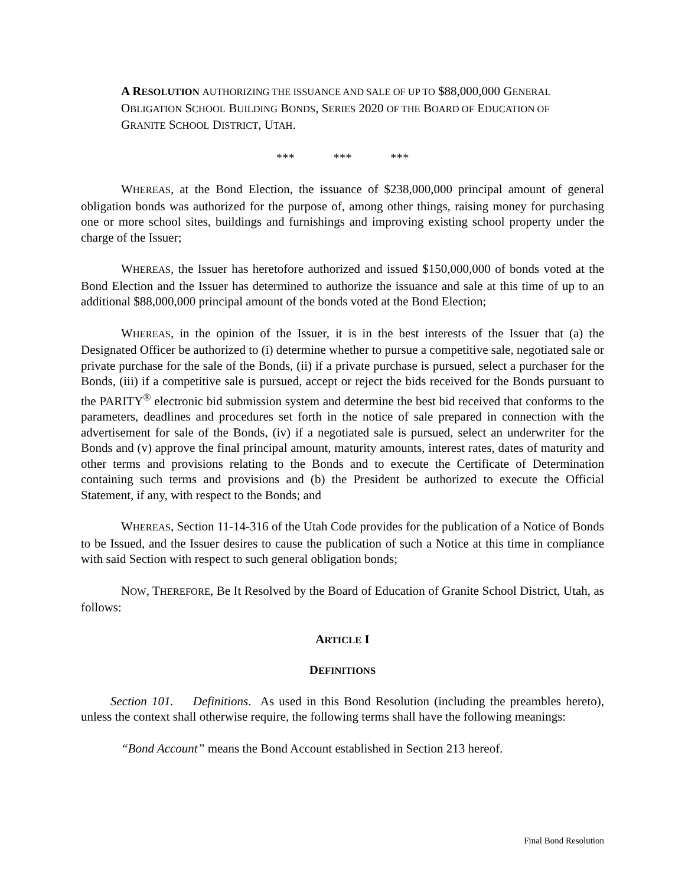A RESOLUTION AUTHORIZING THE ISSUANCE AND SALE OF UP TO $88,000,000 GENERAL OBLIGATION SCHOOL BUILDING BONDS, SERIES 2020 OF THE BOARD OF EDUCATION OF GRANITE SCHOOL DISTRICT, UTAH.
*** *** ***
WHEREAS, at the Bond Election, the issuance of $238,000,000 principal amount of general obligation bonds was authorized for the purpose of, among other things, raising money for purchasing one or more school sites, buildings and furnishings and improving existing school property under the charge of the Issuer;
WHEREAS, the Issuer has heretofore authorized and issued $150,000,000 of bonds voted at the Bond Election and the Issuer has determined to authorize the issuance and sale at this time of up to an additional $88,000,000 principal amount of the bonds voted at the Bond Election;
WHEREAS, in the opinion of the Issuer, it is in the best interests of the Issuer that (a) the Designated Officer be authorized to (i) determine whether to pursue a competitive sale, negotiated sale or private purchase for the sale of the Bonds, (ii) if a private purchase is pursued, select a purchaser for the Bonds, (iii) if a competitive sale is pursued, accept or reject the bids received for the Bonds pursuant to the PARITY<sup>®</sup> electronic bid submission system and determine the best bid received that conforms to the parameters, deadlines and procedures set forth in the notice of sale prepared in connection with the advertisement for sale of the Bonds, (iv) if a negotiated sale is pursued, select an underwriter for the Bonds and (v) approve the final principal amount, maturity amounts, interest rates, dates of maturity and other terms and provisions relating to the Bonds and to execute the Certificate of Determination containing such terms and provisions and (b) the President be authorized to execute the Official Statement, if any, with respect to the Bonds; and
WHEREAS, Section 11-14-316 of the Utah Code provides for the publication of a Notice of Bonds to be Issued, and the Issuer desires to cause the publication of such a Notice at this time in compliance with said Section with respect to such general obligation bonds;
NOW, THEREFORE, Be It Resolved by the Board of Education of Granite School District, Utah, as follows:
ARTICLE I
DEFINITIONS
Section 101. Definitions. As used in this Bond Resolution (including the preambles hereto), unless the context shall otherwise require, the following terms shall have the following meanings:
“Bond Account” means the Bond Account established in Section 213 hereof.
Final Bond Resolution